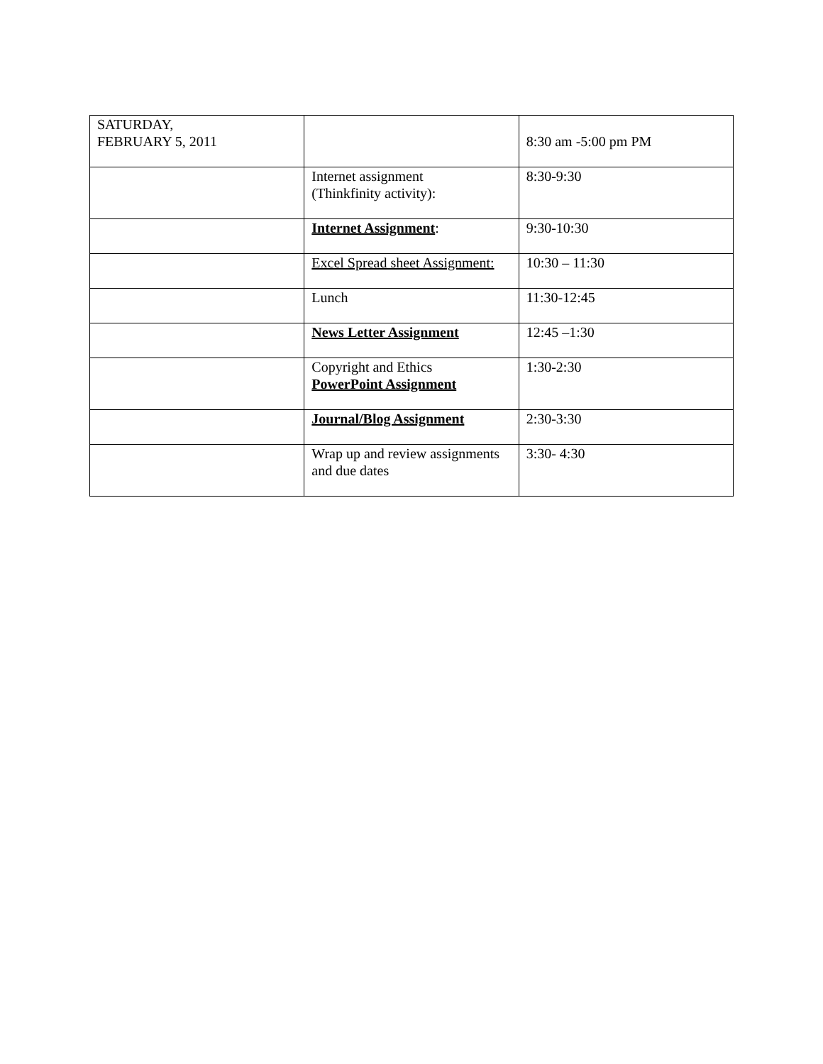| SATURDAY, FEBRUARY 5, 2011 | | 8:30 am -5:00 pm PM |
| | Internet assignment (Thinkfinity activity): | 8:30-9:30 |
| | Internet Assignment : | 9:30-10:30 |
| | Excel Spread sheet Assignment: | 10:30 – 11:30 |
| | Lunch | 11:30-12:45 |
| | News Letter Assignment | 12:45 –1:30 |
| | Copyright and Ethics PowerPoint Assignment | 1:30-2:30 |
| | Journal/Blog Assignment | 2:30-3:30 |
| | Wrap up and review assignments and due dates | 3:30- 4:30 |